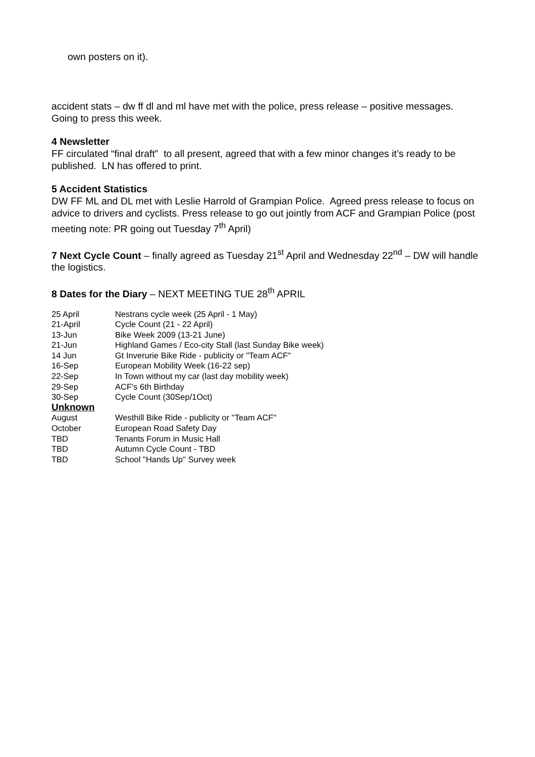own posters on it).
accident stats – dw ff dl and ml have met with the police, press release – positive messages. Going to press this week.
4 Newsletter
FF circulated “final draft” to all present, agreed that with a few minor changes it’s ready to be published. LN has offered to print.
5 Accident Statistics
DW FF ML and DL met with Leslie Harrold of Grampian Police. Agreed press release to focus on advice to drivers and cyclists. Press release to go out jointly from ACF and Grampian Police (post meeting note: PR going out Tuesday 7<sup>th</sup> April)
7 Next Cycle Count – finally agreed as Tuesday 21<sup>st</sup> April and Wednesday 22<sup>nd</sup> – DW will handle the logistics.
8 Dates for the Diary – NEXT MEETING TUE 28<sup>th</sup> APRIL
| 25 April | Nestrans cycle week (25 April - 1 May) |
| 21-April | Cycle Count (21 - 22 April) |
| 13-Jun | Bike Week 2009 (13-21 June) |
| 21-Jun | Highland Games / Eco-city Stall (last Sunday Bike week) |
| 14 Jun | Gt Inverurie Bike Ride - publicity or "Team ACF" |
| 16-Sep | European Mobility Week (16-22 sep) |
| 22-Sep | In Town without my car (last day mobility week) |
| 29-Sep | ACF's 6th Birthday |
| 30-Sep | Cycle Count (30Sep/1Oct) |
| Unknown | |
| August | Westhill Bike Ride - publicity or "Team ACF" |
| October | European Road Safety Day |
| TBD | Tenants Forum in Music Hall |
| TBD | Autumn Cycle Count - TBD |
| TBD | School "Hands Up" Survey week |